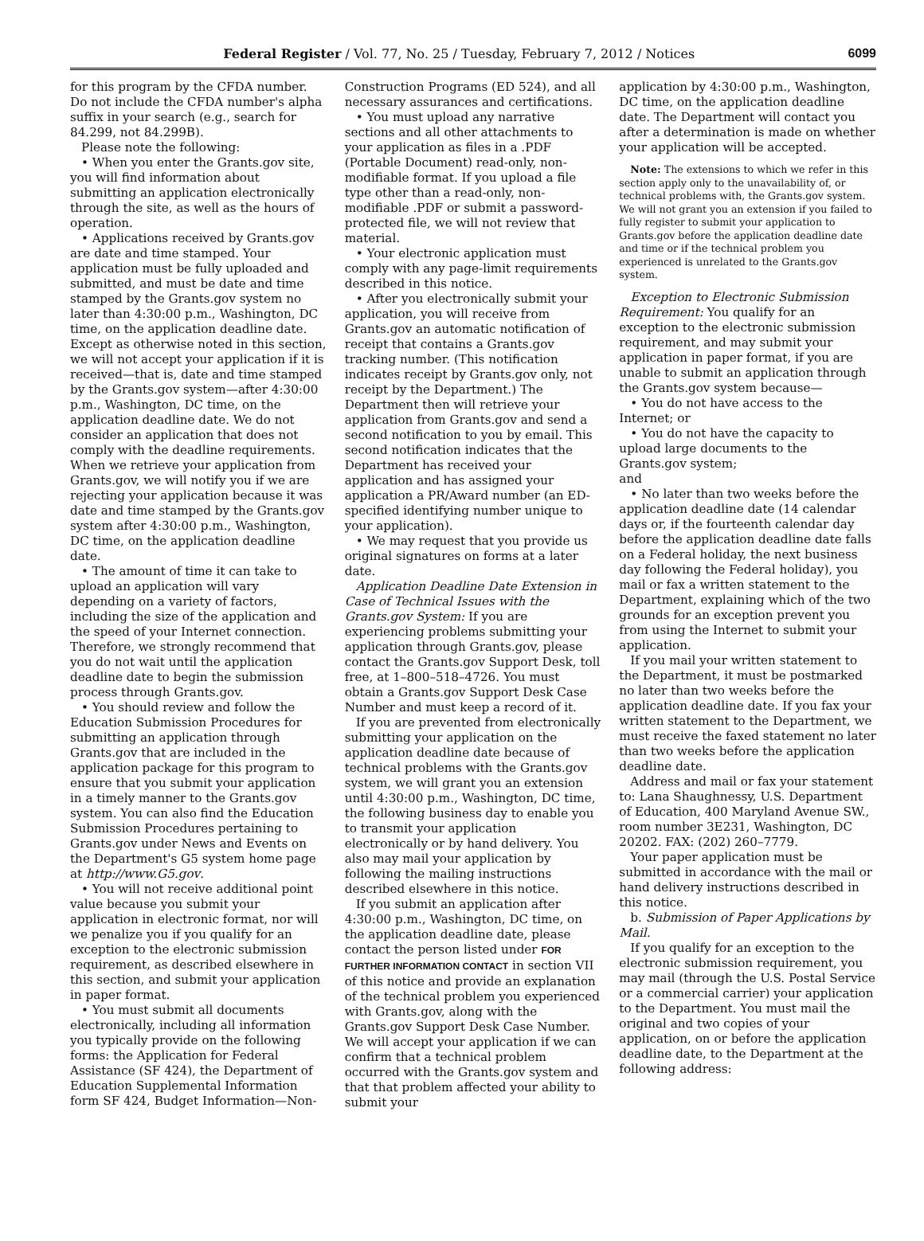Federal Register / Vol. 77, No. 25 / Tuesday, February 7, 2012 / Notices
6099
for this program by the CFDA number. Do not include the CFDA number's alpha suffix in your search (e.g., search for 84.299, not 84.299B).
Please note the following:
• When you enter the Grants.gov site, you will find information about submitting an application electronically through the site, as well as the hours of operation.
• Applications received by Grants.gov are date and time stamped. Your application must be fully uploaded and submitted, and must be date and time stamped by the Grants.gov system no later than 4:30:00 p.m., Washington, DC time, on the application deadline date. Except as otherwise noted in this section, we will not accept your application if it is received—that is, date and time stamped by the Grants.gov system—after 4:30:00 p.m., Washington, DC time, on the application deadline date. We do not consider an application that does not comply with the deadline requirements. When we retrieve your application from Grants.gov, we will notify you if we are rejecting your application because it was date and time stamped by the Grants.gov system after 4:30:00 p.m., Washington, DC time, on the application deadline date.
• The amount of time it can take to upload an application will vary depending on a variety of factors, including the size of the application and the speed of your Internet connection. Therefore, we strongly recommend that you do not wait until the application deadline date to begin the submission process through Grants.gov.
• You should review and follow the Education Submission Procedures for submitting an application through Grants.gov that are included in the application package for this program to ensure that you submit your application in a timely manner to the Grants.gov system. You can also find the Education Submission Procedures pertaining to Grants.gov under News and Events on the Department's G5 system home page at http://www.G5.gov.
• You will not receive additional point value because you submit your application in electronic format, nor will we penalize you if you qualify for an exception to the electronic submission requirement, as described elsewhere in this section, and submit your application in paper format.
• You must submit all documents electronically, including all information you typically provide on the following forms: the Application for Federal Assistance (SF 424), the Department of Education Supplemental Information form SF 424, Budget Information—Non-
Construction Programs (ED 524), and all necessary assurances and certifications.
• You must upload any narrative sections and all other attachments to your application as files in a .PDF (Portable Document) read-only, non-modifiable format. If you upload a file type other than a read-only, non-modifiable .PDF or submit a password-protected file, we will not review that material.
• Your electronic application must comply with any page-limit requirements described in this notice.
• After you electronically submit your application, you will receive from Grants.gov an automatic notification of receipt that contains a Grants.gov tracking number. (This notification indicates receipt by Grants.gov only, not receipt by the Department.) The Department then will retrieve your application from Grants.gov and send a second notification to you by email. This second notification indicates that the Department has received your application and has assigned your application a PR/Award number (an ED-specified identifying number unique to your application).
• We may request that you provide us original signatures on forms at a later date.
Application Deadline Date Extension in Case of Technical Issues with the Grants.gov System: If you are experiencing problems submitting your application through Grants.gov, please contact the Grants.gov Support Desk, toll free, at 1–800–518–4726. You must obtain a Grants.gov Support Desk Case Number and must keep a record of it.
If you are prevented from electronically submitting your application on the application deadline date because of technical problems with the Grants.gov system, we will grant you an extension until 4:30:00 p.m., Washington, DC time, the following business day to enable you to transmit your application electronically or by hand delivery. You also may mail your application by following the mailing instructions described elsewhere in this notice.
If you submit an application after 4:30:00 p.m., Washington, DC time, on the application deadline date, please contact the person listed under FOR FURTHER INFORMATION CONTACT in section VII of this notice and provide an explanation of the technical problem you experienced with Grants.gov, along with the Grants.gov Support Desk Case Number. We will accept your application if we can confirm that a technical problem occurred with the Grants.gov system and that that problem affected your ability to submit your
application by 4:30:00 p.m., Washington, DC time, on the application deadline date. The Department will contact you after a determination is made on whether your application will be accepted.
Note: The extensions to which we refer in this section apply only to the unavailability of, or technical problems with, the Grants.gov system. We will not grant you an extension if you failed to fully register to submit your application to Grants.gov before the application deadline date and time or if the technical problem you experienced is unrelated to the Grants.gov system.
Exception to Electronic Submission Requirement: You qualify for an exception to the electronic submission requirement, and may submit your application in paper format, if you are unable to submit an application through the Grants.gov system because—
• You do not have access to the Internet; or
• You do not have the capacity to upload large documents to the Grants.gov system;
and
• No later than two weeks before the application deadline date (14 calendar days or, if the fourteenth calendar day before the application deadline date falls on a Federal holiday, the next business day following the Federal holiday), you mail or fax a written statement to the Department, explaining which of the two grounds for an exception prevent you from using the Internet to submit your application.
If you mail your written statement to the Department, it must be postmarked no later than two weeks before the application deadline date. If you fax your written statement to the Department, we must receive the faxed statement no later than two weeks before the application deadline date.
Address and mail or fax your statement to: Lana Shaughnessy, U.S. Department of Education, 400 Maryland Avenue SW., room number 3E231, Washington, DC 20202. FAX: (202) 260–7779.
Your paper application must be submitted in accordance with the mail or hand delivery instructions described in this notice.
b. Submission of Paper Applications by Mail.
If you qualify for an exception to the electronic submission requirement, you may mail (through the U.S. Postal Service or a commercial carrier) your application to the Department. You must mail the original and two copies of your application, on or before the application deadline date, to the Department at the following address: